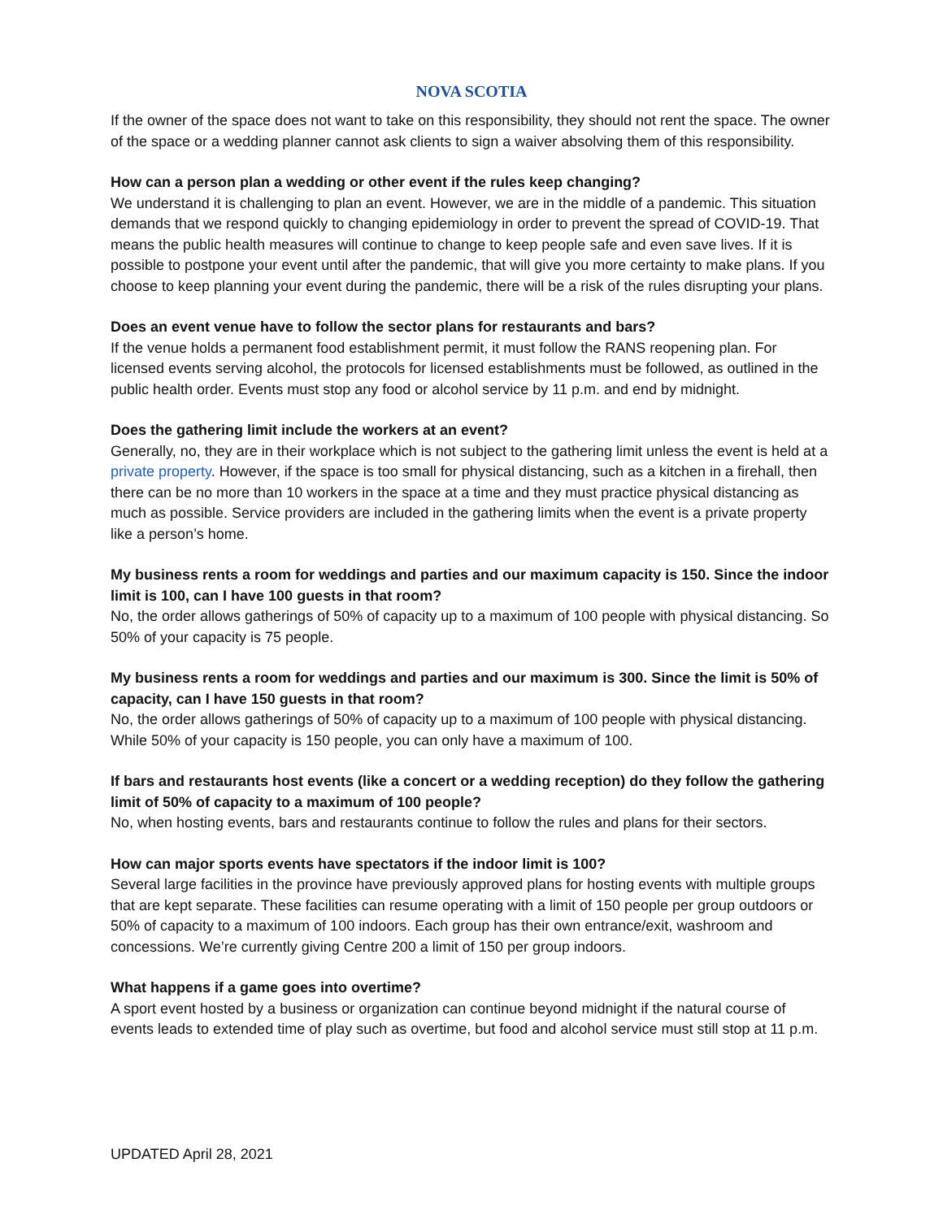NOVA SCOTIA
If the owner of the space does not want to take on this responsibility, they should not rent the space. The owner of the space or a wedding planner cannot ask clients to sign a waiver absolving them of this responsibility.
How can a person plan a wedding or other event if the rules keep changing?
We understand it is challenging to plan an event. However, we are in the middle of a pandemic. This situation demands that we respond quickly to changing epidemiology in order to prevent the spread of COVID-19. That means the public health measures will continue to change to keep people safe and even save lives. If it is possible to postpone your event until after the pandemic, that will give you more certainty to make plans. If you choose to keep planning your event during the pandemic, there will be a risk of the rules disrupting your plans.
Does an event venue have to follow the sector plans for restaurants and bars?
If the venue holds a permanent food establishment permit, it must follow the RANS reopening plan. For licensed events serving alcohol, the protocols for licensed establishments must be followed, as outlined in the public health order. Events must stop any food or alcohol service by 11 p.m. and end by midnight.
Does the gathering limit include the workers at an event?
Generally, no, they are in their workplace which is not subject to the gathering limit unless the event is held at a private property. However, if the space is too small for physical distancing, such as a kitchen in a firehall, then there can be no more than 10 workers in the space at a time and they must practice physical distancing as much as possible. Service providers are included in the gathering limits when the event is a private property like a person’s home.
My business rents a room for weddings and parties and our maximum capacity is 150. Since the indoor limit is 100, can I have 100 guests in that room?
No, the order allows gatherings of 50% of capacity up to a maximum of 100 people with physical distancing. So 50% of your capacity is 75 people.
My business rents a room for weddings and parties and our maximum is 300. Since the limit is 50% of capacity, can I have 150 guests in that room?
No, the order allows gatherings of 50% of capacity up to a maximum of 100 people with physical distancing. While 50% of your capacity is 150 people, you can only have a maximum of 100.
If bars and restaurants host events (like a concert or a wedding reception) do they follow the gathering limit of 50% of capacity to a maximum of 100 people?
No, when hosting events, bars and restaurants continue to follow the rules and plans for their sectors.
How can major sports events have spectators if the indoor limit is 100?
Several large facilities in the province have previously approved plans for hosting events with multiple groups that are kept separate. These facilities can resume operating with a limit of 150 people per group outdoors or 50% of capacity to a maximum of 100 indoors. Each group has their own entrance/exit, washroom and concessions. We’re currently giving Centre 200 a limit of 150 per group indoors.
What happens if a game goes into overtime?
A sport event hosted by a business or organization can continue beyond midnight if the natural course of events leads to extended time of play such as overtime, but food and alcohol service must still stop at 11 p.m.
UPDATED April 28, 2021